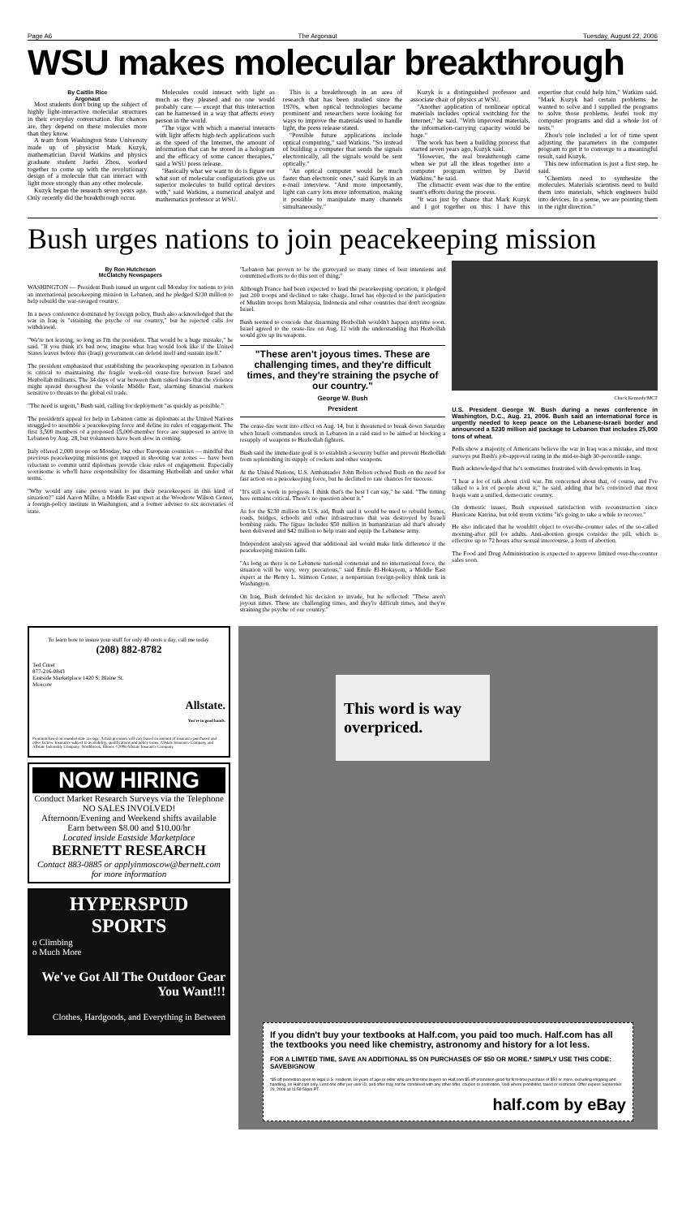Page A6 The Argonaut Tuesday, August 22, 2006
WSU makes molecular breakthrough
By Caitlin Rice
Argonaut
Most students don't bring up the subject of highly light-interactive molecular structures in their everyday conversation. But chances are, they depend on these molecules more than they know.
A team from Washington State University made up of physicist Mark Kuzyk, mathematician David Watkins and physics graduate student Juefei Zhou, worked together to come up with the revolutionary design of a molecule that can interact with light more strongly than any other molecule.
Kuzyk began the research seven years ago. Only recently did the breakthrough occur.
Molecules could interact with light as much as they pleased and no one would probably care — except that this interaction can be harnessed in a way that affects every person in the world.
"The vigor with which a material interacts with light affects high-tech applications such as the speed of the Internet, the amount of information that can be stored in a hologram and the efficacy of some cancer therapies," said a WSU press release.
"Basically what we want to do is figure out what sort of molecular configurations give us superior molecules to build optical devices with," said Watkins, a numerical analyst and mathematics professor at WSU.
This is a breakthrough in an area of research that has been studied since the 1970s, when optical technologies became prominent and researchers were looking for ways to improve the materials used to handle light, the press release stated.
"Possible future applications include optical computing," said Watkins. "So instead of building a computer that sends the signals electronically, all the signals would be sent optically."
"An optical computer would be much faster than electronic ones," said Kuzyk in an e-mail interview. "And more importantly, light can carry lots more information, making it possible to manipulate many channels simultaneously."
Kuzyk is a distinguished professor and associate chair of physics at WSU.
"Another application of nonlinear optical materials includes optical switching for the Internet," he said. "With improved materials, the information-carrying capacity would be huge."
The work has been a building process that started seven years ago, Kuzyk said.
"However, the real breakthrough came when we put all the ideas together into a computer program written by David Watkins," he said.
The climactic event was due to the entire team's efforts during the process.
"It was just by chance that Mark Kuzyk and I got together on this. I have this expertise that could help him," Watkins said. "Mark Kuzyk had certain problems he wanted to solve and I supplied the programs to solve those problems. Jeufei took my computer programs and did a whole lot of tests."
Zhou's role included a lot of time spent adjusting the parameters in the computer program to get it to converge to a meaningful result, said Kuzyk.
This new information is just a first step, he said.
"Chemists need to synthesize the molecules. Materials scientists need to build them into materials, which engineers build into devices. In a sense, we are pointing them in the right direction."
Bush urges nations to join peacekeeping mission
By Ron Hutcheson
McClatchy Newspapers
WASHINGTON — President Bush issued an urgent call Monday for nations to join an international peacekeeping mission in Lebanon, and he pledged $230 million to help rebuild the war-ravaged country.
In a news conference dominated by foreign policy, Bush also acknowledged that the war in Iraq is "straining the psyche of our country," but he rejected calls for withdrawal.
"We're not leaving, so long as I'm the president. That would be a huge mistake," he said. "If you think it's bad now, imagine what Iraq would look like if the United States leaves before this (Iraqi) government can defend itself and sustain itself."
The president emphasized that establishing the peacekeeping operation in Lebanon is critical to maintaining the fragile week-old cease-fire between Israel and Hezbollah militants. The 34 days of war between them raised fears that the violence might spread throughout the volatile Middle East, alarming financial markets sensitive to threats to the global oil trade.
"The need is urgent," Bush said, calling for deployment "as quickly as possible."
The president's appeal for help in Lebanon came as diplomats at the United Nations struggled to assemble a peacekeeping force and define its rules of engagement. The first 3,500 members of a proposed 15,000-member force are supposed to arrive in Lebanon by Aug. 28, but volunteers have been slow in coming.
Italy offered 2,000 troops on Monday, but other European countries — mindful that previous peacekeeping missions got trapped in shooting war zones — have been reluctant to commit until diplomats provide clear rules of engagement. Especially worrisome is who'll have responsibility for disarming Hezbollah and under what terms.
"Why would any sane person want to put their peacekeepers in this kind of situation?" said Aaron Miller, a Middle East expert at the Woodrow Wilson Center, a foreign-policy institute in Washington, and a former adviser to six secretaries of state.
"Lebanon has proven to be the graveyard so many times of best intentions and committed efforts to do this sort of thing."
Although France had been expected to lead the peacekeeping operation, it pledged just 200 troops and declined to take charge. Israel has objected to the participation of Muslim troops from Malaysia, Indonesia and other countries that don't recognize Israel.
Bush seemed to concede that disarming Hezbollah wouldn't happen anytime soon. Israel agreed to the cease-fire on Aug. 12 with the understanding that Hezbollah would give up its weapons.
"These aren't joyous times. These are challenging times, and they're difficult times, and they're straining the psyche of our country."
George W. Bush
President
The cease-fire went into effect on Aug. 14, but it threatened to break down Saturday when Israeli commandos struck in Lebanon in a raid said to be aimed at blocking a resupply of weapons to Hezbollah fighters.
Bush said the immediate goal is to establish a security buffer and prevent Hezbollah from replenishing its supply of rockets and other weapons.
At the United Nations, U.S. Ambassador John Bolton echoed Bush on the need for fast action on a peacekeeping force, but he declined to rate chances for success.
"It's still a work in progress. I think that's the best I can say," he said. "The timing here remains critical. There's no question about it."
As for the $230 million in U.S. aid, Bush said it would be used to rebuild homes, roads, bridges, schools and other infrastructure that was destroyed by Israeli bombing raids. The figure includes $50 million in humanitarian aid that's already been delivered and $42 million to help train and equip the Lebanese army.
Independent analysts agreed that additional aid would make little difference if the peacekeeping mission fails.
"As long as there is no Lebanese national consensus and no international force, the situation will be very, very precarious," said Emile El-Hokayem, a Middle East expert at the Henry L. Stimson Center, a nonpartisan foreign-policy think tank in Washington.
On Iraq, Bush defended his decision to invade, but he reflected: "These aren't joyous times. These are challenging times, and they're difficult times, and they're straining the psyche of our country."
Chuck Kennedy/MCT
U.S. President George W. Bush during a news conference in Washington, D.C., Aug. 21, 2006. Bush said an international force is urgently needed to keep peace on the Lebanese-Israeli border and announced a $230 million aid package to Lebanon that includes 25,000 tons of wheat.
Polls show a majority of Americans believe the war in Iraq was a mistake, and most surveys put Bush's job-approval rating in the mid-to-high 30-percentile range.
Bush acknowledged that he's sometimes frustrated with developments in Iraq.
"I hear a lot of talk about civil war. I'm concerned about that, of course, and I've talked to a lot of people about it," he said, adding that he's convinced that most Iraqis want a unified, democratic country.
On domestic issues, Bush expressed satisfaction with reconstruction since Hurricane Katrina, but told storm victims "it's going to take a while to recover."
He also indicated that he wouldn't object to over-the-counter sales of the so-called morning-after pill for adults. Anti-abortion groups consider the pill, which is effective up to 72 hours after sexual intercourse, a form of abortion.
The Food and Drug Administration is expected to approve limited over-the-counter sales soon.
To learn how to insure your stuff for only 40 cents a day, call me today.
(208) 882-8782
Ted Curet
877-216-0843
Eastside Marketplace 1420 S. Blaine St.
Moscow
Allstate.
You're in good hands.
Premium based on rounded state average. Actual premium will vary based on amount of insurance purchased and other factors. Insurance subject to availability, qualifications and policy terms. Allstate Insurance Company and Allstate Indemnity Company: Northbrook, Illinois ©2006 Allstate Insurance Company.
NOW HIRING
Conduct Market Research Surveys via the Telephone
NO SALES INVOLVED!
Afternoon/Evening and Weekend shifts available
Earn between $8.00 and $10.00/hr
Located inside Eastside Marketplace
BERNETT RESEARCH
Contact 883-0885 or applyinmoscow@bernett.com for more information
HYPERSPUD SPORTS
o Climbing
o Much More
We've Got All The Outdoor Gear You Want!!!
Clothes, Hardgoods, and Everything in Between
This word is way overpriced.
If you didn't buy your textbooks at Half.com, you paid too much. Half.com has all the textbooks you need like chemistry, astronomy and history for a lot less.
FOR A LIMITED TIME, SAVE AN ADDITIONAL $5 ON PURCHASES OF $50 OR MORE.* SIMPLY USE THIS CODE: SAVEBIGNOW
*$5 off promotion open to legal U.S. residents 18 years of age or older who are first-time buyers on Half.com $5 off promotion good for first-time purchase of $50 or more, excluding shipping and handling, on Half.com only. Limit one offer per user ID, and offer may not be combined with any other offer, coupon or promotion. Void where prohibited, taxed or restricted. Offer expires September 29, 2006 at 11:59:59pm PT.
half.com by eBay